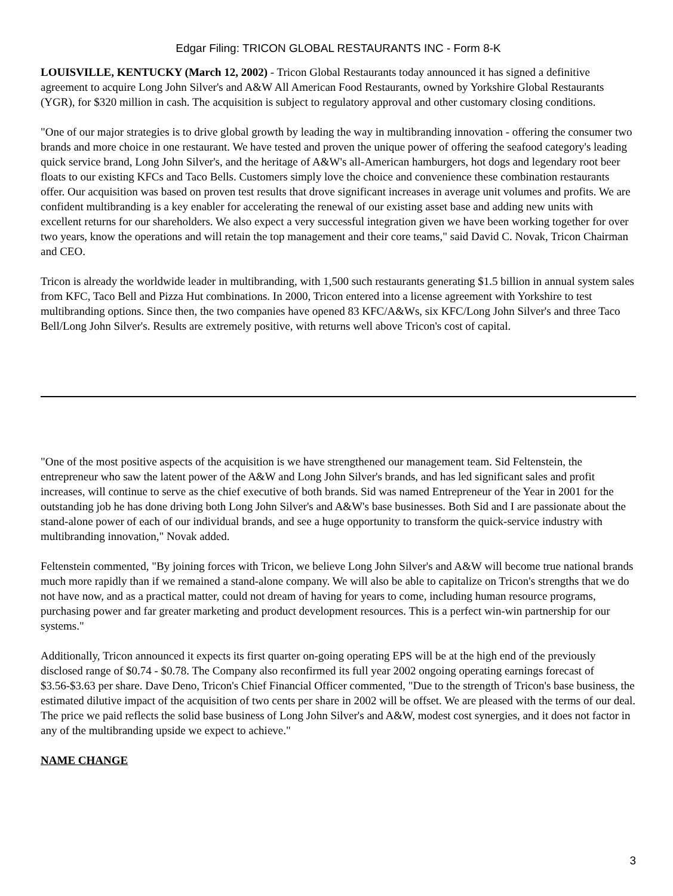Edgar Filing: TRICON GLOBAL RESTAURANTS INC - Form 8-K
LOUISVILLE, KENTUCKY (March 12, 2002) - Tricon Global Restaurants today announced it has signed a definitive agreement to acquire Long John Silver's and A&W All American Food Restaurants, owned by Yorkshire Global Restaurants (YGR), for $320 million in cash. The acquisition is subject to regulatory approval and other customary closing conditions.
"One of our major strategies is to drive global growth by leading the way in multibranding innovation - offering the consumer two brands and more choice in one restaurant. We have tested and proven the unique power of offering the seafood category's leading quick service brand, Long John Silver's, and the heritage of A&W's all-American hamburgers, hot dogs and legendary root beer floats to our existing KFCs and Taco Bells. Customers simply love the choice and convenience these combination restaurants offer. Our acquisition was based on proven test results that drove significant increases in average unit volumes and profits. We are confident multibranding is a key enabler for accelerating the renewal of our existing asset base and adding new units with excellent returns for our shareholders. We also expect a very successful integration given we have been working together for over two years, know the operations and will retain the top management and their core teams," said David C. Novak, Tricon Chairman and CEO.
Tricon is already the worldwide leader in multibranding, with 1,500 such restaurants generating $1.5 billion in annual system sales from KFC, Taco Bell and Pizza Hut combinations. In 2000, Tricon entered into a license agreement with Yorkshire to test multibranding options. Since then, the two companies have opened 83 KFC/A&Ws, six KFC/Long John Silver's and three Taco Bell/Long John Silver's. Results are extremely positive, with returns well above Tricon's cost of capital.
"One of the most positive aspects of the acquisition is we have strengthened our management team. Sid Feltenstein, the entrepreneur who saw the latent power of the A&W and Long John Silver's brands, and has led significant sales and profit increases, will continue to serve as the chief executive of both brands. Sid was named Entrepreneur of the Year in 2001 for the outstanding job he has done driving both Long John Silver's and A&W's base businesses. Both Sid and I are passionate about the stand-alone power of each of our individual brands, and see a huge opportunity to transform the quick-service industry with multibranding innovation," Novak added.
Feltenstein commented, "By joining forces with Tricon, we believe Long John Silver's and A&W will become true national brands much more rapidly than if we remained a stand-alone company. We will also be able to capitalize on Tricon's strengths that we do not have now, and as a practical matter, could not dream of having for years to come, including human resource programs, purchasing power and far greater marketing and product development resources. This is a perfect win-win partnership for our systems."
Additionally, Tricon announced it expects its first quarter on-going operating EPS will be at the high end of the previously disclosed range of $0.74 - $0.78. The Company also reconfirmed its full year 2002 ongoing operating earnings forecast of $3.56-$3.63 per share. Dave Deno, Tricon's Chief Financial Officer commented, "Due to the strength of Tricon's base business, the estimated dilutive impact of the acquisition of two cents per share in 2002 will be offset. We are pleased with the terms of our deal. The price we paid reflects the solid base business of Long John Silver's and A&W, modest cost synergies, and it does not factor in any of the multibranding upside we expect to achieve."
NAME CHANGE
3